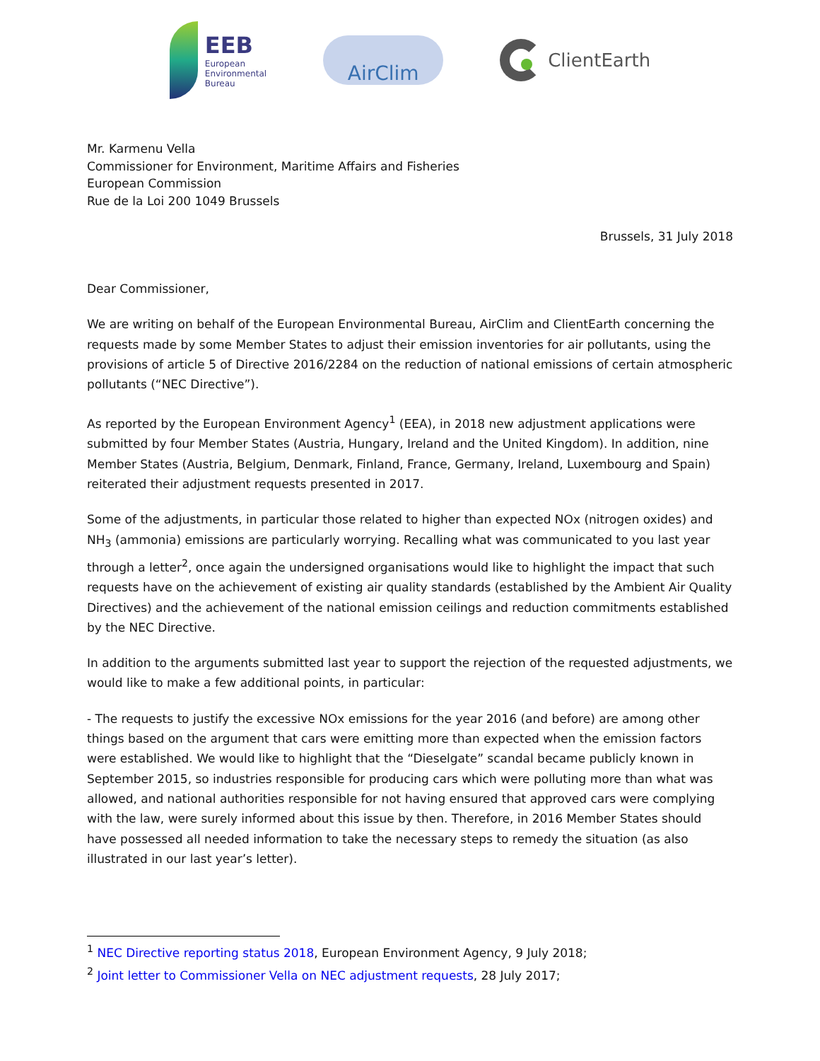EEB
European
Environmental
Bureau
AirClim
ClientEarth
Mr. Karmenu Vella
Commissioner for Environment, Maritime Affairs and Fisheries
European Commission
Rue de la Loi 200 1049 Brussels
Brussels, 31 July 2018
Dear Commissioner,
We are writing on behalf of the European Environmental Bureau, AirClim and ClientEarth concerning the requests made by some Member States to adjust their emission inventories for air pollutants, using the provisions of article 5 of Directive 2016/2284 on the reduction of national emissions of certain atmospheric pollutants (“NEC Directive”).
As reported by the European Environment Agency<sup>1</sup> (EEA), in 2018 new adjustment applications were submitted by four Member States (Austria, Hungary, Ireland and the United Kingdom). In addition, nine Member States (Austria, Belgium, Denmark, Finland, France, Germany, Ireland, Luxembourg and Spain) reiterated their adjustment requests presented in 2017.
Some of the adjustments, in particular those related to higher than expected NOx (nitrogen oxides) and NH<sub>3</sub> (ammonia) emissions are particularly worrying. Recalling what was communicated to you last year through a letter<sup>2</sup>, once again the undersigned organisations would like to highlight the impact that such requests have on the achievement of existing air quality standards (established by the Ambient Air Quality Directives) and the achievement of the national emission ceilings and reduction commitments established by the NEC Directive.
In addition to the arguments submitted last year to support the rejection of the requested adjustments, we would like to make a few additional points, in particular:
- The requests to justify the excessive NOx emissions for the year 2016 (and before) are among other things based on the argument that cars were emitting more than expected when the emission factors were established. We would like to highlight that the “Dieselgate” scandal became publicly known in September 2015, so industries responsible for producing cars which were polluting more than what was allowed, and national authorities responsible for not having ensured that approved cars were complying with the law, were surely informed about this issue by then. Therefore, in 2016 Member States should have possessed all needed information to take the necessary steps to remedy the situation (as also illustrated in our last year’s letter).
<sup>1</sup> NEC Directive reporting status 2018, European Environment Agency, 9 July 2018;
<sup>2</sup> Joint letter to Commissioner Vella on NEC adjustment requests, 28 July 2017;